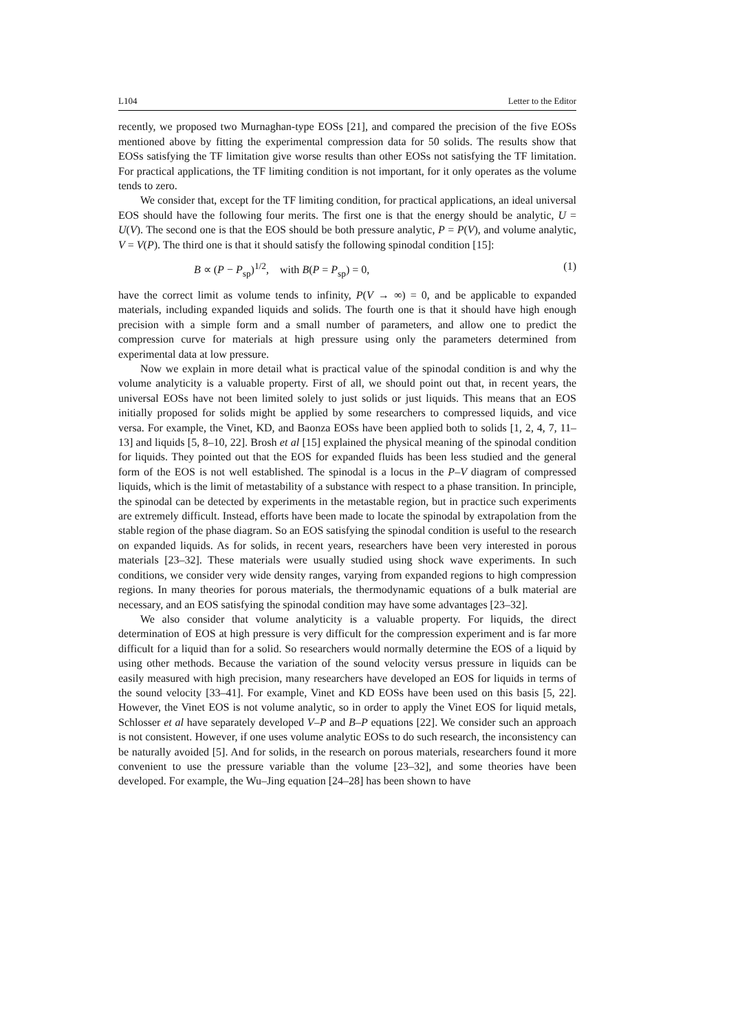L104 Letter to the Editor
recently, we proposed two Murnaghan-type EOSs [21], and compared the precision of the five EOSs mentioned above by fitting the experimental compression data for 50 solids. The results show that EOSs satisfying the TF limitation give worse results than other EOSs not satisfying the TF limitation. For practical applications, the TF limiting condition is not important, for it only operates as the volume tends to zero.
We consider that, except for the TF limiting condition, for practical applications, an ideal universal EOS should have the following four merits. The first one is that the energy should be analytic, U = U(V). The second one is that the EOS should be both pressure analytic, P = P(V), and volume analytic, V = V(P). The third one is that it should satisfy the following spinodal condition [15]:
B ∝ (P − P<sub>sp</sub>)<sup>1/2</sup>, with B(P = P<sub>sp</sub>) = 0, (1)
have the correct limit as volume tends to infinity, P(V → ∞) = 0, and be applicable to expanded materials, including expanded liquids and solids. The fourth one is that it should have high enough precision with a simple form and a small number of parameters, and allow one to predict the compression curve for materials at high pressure using only the parameters determined from experimental data at low pressure.
Now we explain in more detail what is practical value of the spinodal condition is and why the volume analyticity is a valuable property. First of all, we should point out that, in recent years, the universal EOSs have not been limited solely to just solids or just liquids. This means that an EOS initially proposed for solids might be applied by some researchers to compressed liquids, and vice versa. For example, the Vinet, KD, and Baonza EOSs have been applied both to solids [1, 2, 4, 7, 11–13] and liquids [5, 8–10, 22]. Brosh et al [15] explained the physical meaning of the spinodal condition for liquids. They pointed out that the EOS for expanded fluids has been less studied and the general form of the EOS is not well established. The spinodal is a locus in the P–V diagram of compressed liquids, which is the limit of metastability of a substance with respect to a phase transition. In principle, the spinodal can be detected by experiments in the metastable region, but in practice such experiments are extremely difficult. Instead, efforts have been made to locate the spinodal by extrapolation from the stable region of the phase diagram. So an EOS satisfying the spinodal condition is useful to the research on expanded liquids. As for solids, in recent years, researchers have been very interested in porous materials [23–32]. These materials were usually studied using shock wave experiments. In such conditions, we consider very wide density ranges, varying from expanded regions to high compression regions. In many theories for porous materials, the thermodynamic equations of a bulk material are necessary, and an EOS satisfying the spinodal condition may have some advantages [23–32].
We also consider that volume analyticity is a valuable property. For liquids, the direct determination of EOS at high pressure is very difficult for the compression experiment and is far more difficult for a liquid than for a solid. So researchers would normally determine the EOS of a liquid by using other methods. Because the variation of the sound velocity versus pressure in liquids can be easily measured with high precision, many researchers have developed an EOS for liquids in terms of the sound velocity [33–41]. For example, Vinet and KD EOSs have been used on this basis [5, 22]. However, the Vinet EOS is not volume analytic, so in order to apply the Vinet EOS for liquid metals, Schlosser et al have separately developed V–P and B–P equations [22]. We consider such an approach is not consistent. However, if one uses volume analytic EOSs to do such research, the inconsistency can be naturally avoided [5]. And for solids, in the research on porous materials, researchers found it more convenient to use the pressure variable than the volume [23–32], and some theories have been developed. For example, the Wu–Jing equation [24–28] has been shown to have